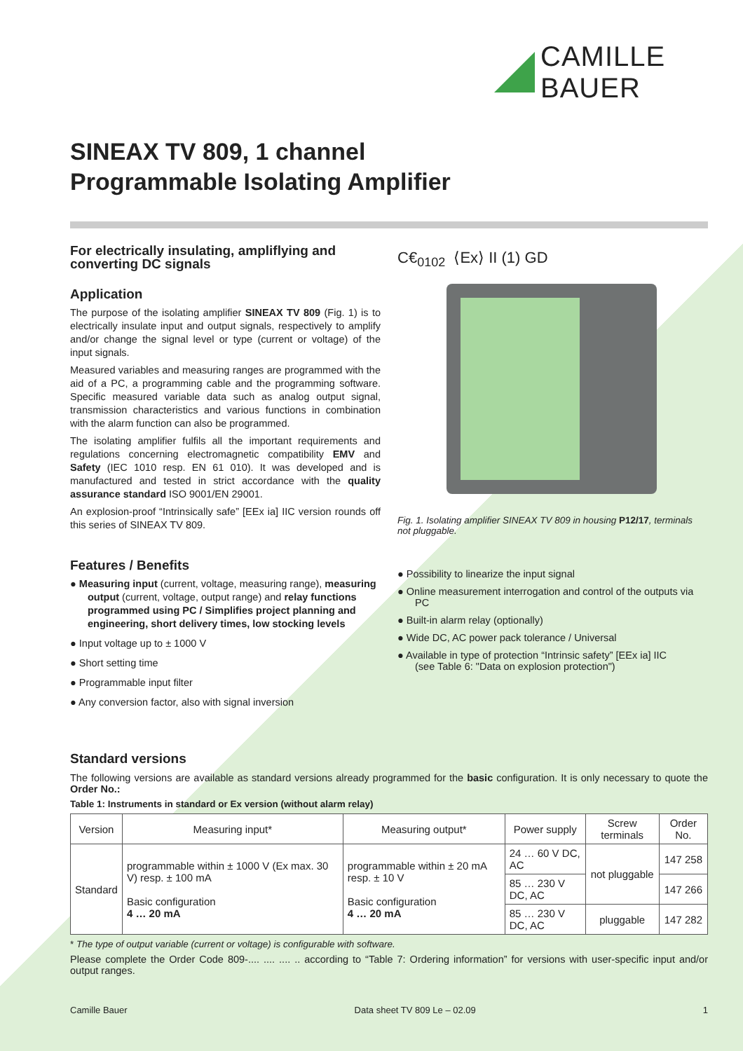CAMILLE BAUER
SINEAX TV 809, 1 channel
Programmable Isolating Amplifier
For electrically insulating, ampliflying and converting DC signals
Application
The purpose of the isolating amplifier SINEAX TV 809 (Fig. 1) is to electrically insulate input and output signals, respectively to amplify and/or change the signal level or type (current or voltage) of the input signals.
Measured variables and measuring ranges are programmed with the aid of a PC, a programming cable and the programming software. Specific measured variable data such as analog output signal, transmission characteristics and various functions in combination with the alarm function can also be programmed.
The isolating amplifier fulfils all the important requirements and regulations concerning electromagnetic compatibility EMV and Safety (IEC 1010 resp. EN 61 010). It was developed and is manufactured and tested in strict accordance with the quality assurance standard ISO 9001/EN 29001.
An explosion-proof “Intrinsically safe” [EEx ia] IIC version rounds off this series of SINEAX TV 809.
Features / Benefits
● Measuring input (current, voltage, measuring range), measuring output (current, voltage, output range) and relay functions programmed using PC / Simplifies project planning and engineering, short delivery times, low stocking levels
● Input voltage up to ± 1000 V
● Short setting time
● Programmable input filter
● Any conversion factor, also with signal inversion
C€<sub>0102</sub> ⟨Ex⟩ II (1) GD
Fig. 1. Isolating amplifier SINEAX TV 809 in housing P12/17, terminals not pluggable.
● Possibility to linearize the input signal
● Online measurement interrogation and control of the outputs via PC
● Built-in alarm relay (optionally)
● Wide DC, AC power pack tolerance / Universal
● Available in type of protection “Intrinsic safety” [EEx ia] IIC
(see Table 6: "Data on explosion protection")
Standard versions
The following versions are available as standard versions already programmed for the basic configuration. It is only necessary to quote the Order No.:
Table 1: Instruments in standard or Ex version (without alarm relay)
| Version | Measuring input* | Measuring output* | Power supply | Screw terminals | Order No. |
| --- | --- | --- | --- | --- | --- |
| Standard | programmable within ± 1000 V (Ex max. 30 V) resp. ± 100 mA Basic configuration 4 … 20 mA | programmable within ± 20 mA resp. ± 10 V Basic configuration 4 … 20 mA | 24 … 60 V DC, AC | not pluggable | 147 258 |
| | | | 85 … 230 V DC, AC | | 147 266 |
| | | | 85 … 230 V DC, AC | pluggable | 147 282 |
* The type of output variable (current or voltage) is configurable with software.
Please complete the Order Code 809-.... .... .... .. according to “Table 7: Ordering information” for versions with user-specific input and/or output ranges.
Camille Bauer Data sheet TV 809 Le – 02.09 1